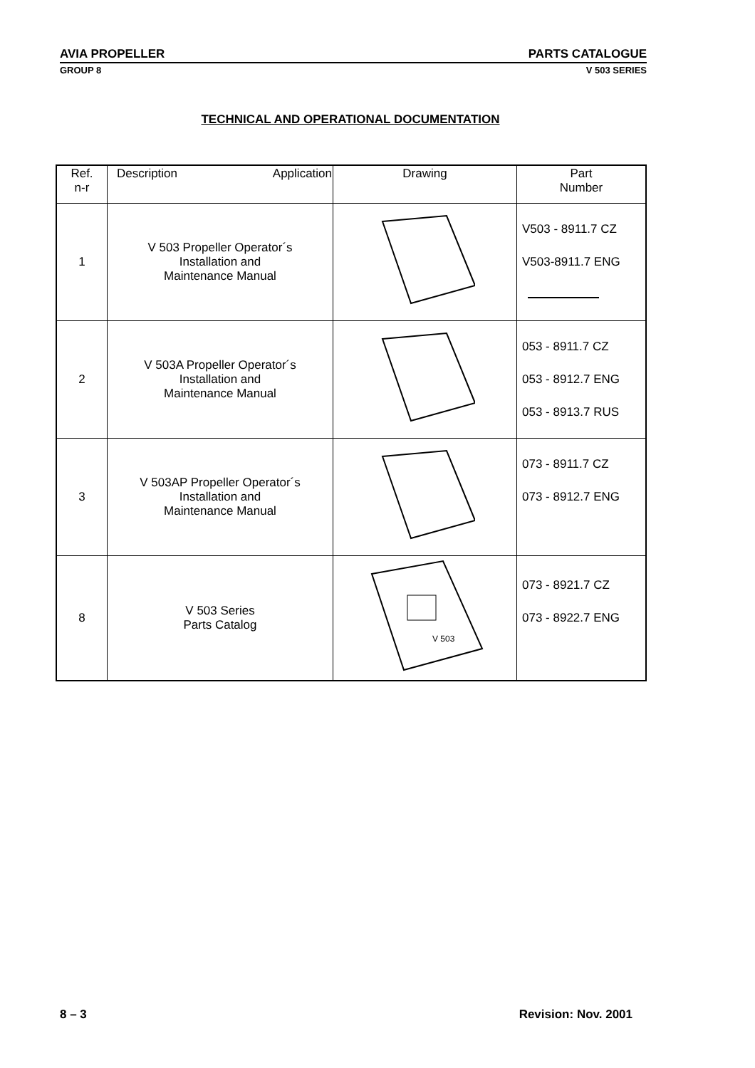AVIA PROPELLER PARTS CATALOGUE
GROUP 8 V 503 SERIES
TECHNICAL AND OPERATIONAL DOCUMENTATION
| Ref. n-r | Description Application | Drawing | Part Number |
| --- | --- | --- | --- |
| 1 | V 503 Propeller Operator´s Installation and Maintenance Manual | | V503 - 8911.7 CZ V503-8911.7 ENG |
| 2 | V 503A Propeller Operator´s Installation and Maintenance Manual | | 053 - 8911.7 CZ 053 - 8912.7 ENG 053 - 8913.7 RUS |
| 3 | V 503AP Propeller Operator´s Installation and Maintenance Manual | | 073 - 8911.7 CZ 073 - 8912.7 ENG |
| 8 | V 503 Series Parts Catalog | V 503 | 073 - 8921.7 CZ 073 - 8922.7 ENG |
8 – 3 Revision: Nov. 2001